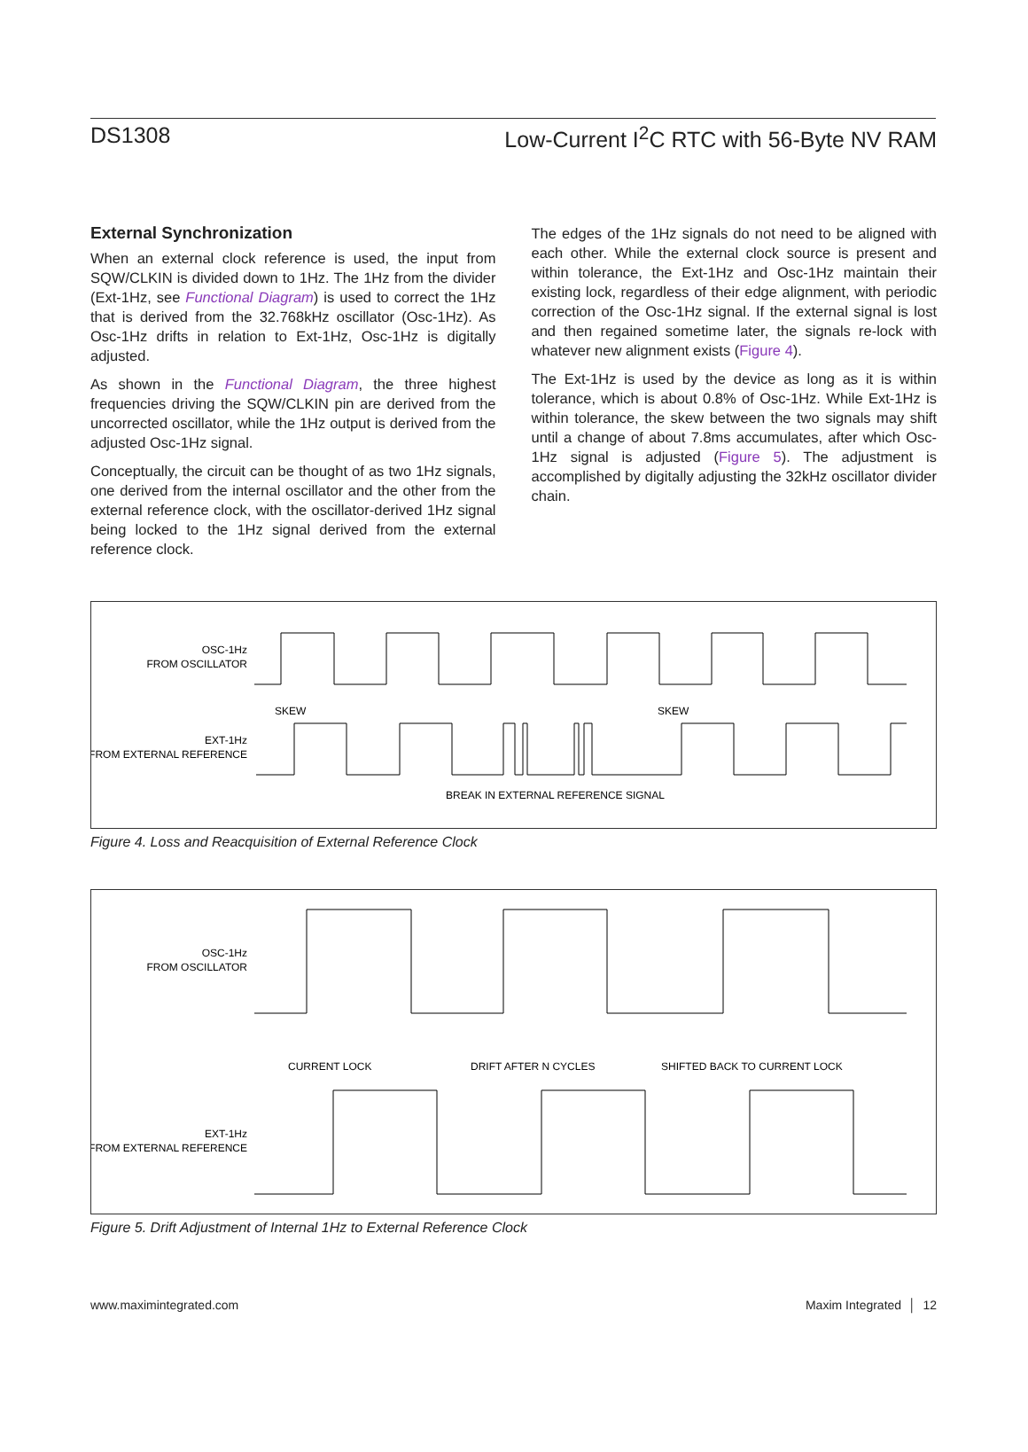DS1308 Low-Current I<sup>2</sup>C RTC with 56-Byte NV RAM
External Synchronization
When an external clock reference is used, the input from SQW/CLKIN is divided down to 1Hz. The 1Hz from the divider (Ext-1Hz, see Functional Diagram) is used to correct the 1Hz that is derived from the 32.768kHz oscillator (Osc-1Hz). As Osc-1Hz drifts in relation to Ext-1Hz, Osc-1Hz is digitally adjusted.
As shown in the Functional Diagram, the three highest frequencies driving the SQW/CLKIN pin are derived from the uncorrected oscillator, while the 1Hz output is derived from the adjusted Osc-1Hz signal.
Conceptually, the circuit can be thought of as two 1Hz signals, one derived from the internal oscillator and the other from the external reference clock, with the oscillator-derived 1Hz signal being locked to the 1Hz signal derived from the external reference clock.
The edges of the 1Hz signals do not need to be aligned with each other. While the external clock source is present and within tolerance, the Ext-1Hz and Osc-1Hz maintain their existing lock, regardless of their edge alignment, with periodic correction of the Osc-1Hz signal. If the external signal is lost and then regained sometime later, the signals re-lock with whatever new alignment exists (Figure 4).
The Ext-1Hz is used by the device as long as it is within tolerance, which is about 0.8% of Osc-1Hz. While Ext-1Hz is within tolerance, the skew between the two signals may shift until a change of about 7.8ms accumulates, after which Osc-1Hz signal is adjusted (Figure 5). The adjustment is accomplished by digitally adjusting the 32kHz oscillator divider chain.
OSC-1Hz
FROM OSCILLATOR
SKEW
SKEW
EXT-1Hz
FROM EXTERNAL REFERENCE
BREAK IN EXTERNAL REFERENCE SIGNAL
Figure 4. Loss and Reacquisition of External Reference Clock
OSC-1Hz
FROM OSCILLATOR
CURRENT LOCK
DRIFT AFTER N CYCLES
SHIFTED BACK TO CURRENT LOCK
EXT-1Hz
FROM EXTERNAL REFERENCE
Figure 5. Drift Adjustment of Internal 1Hz to External Reference Clock
www.maximintegrated.com Maxim Integrated │ 12